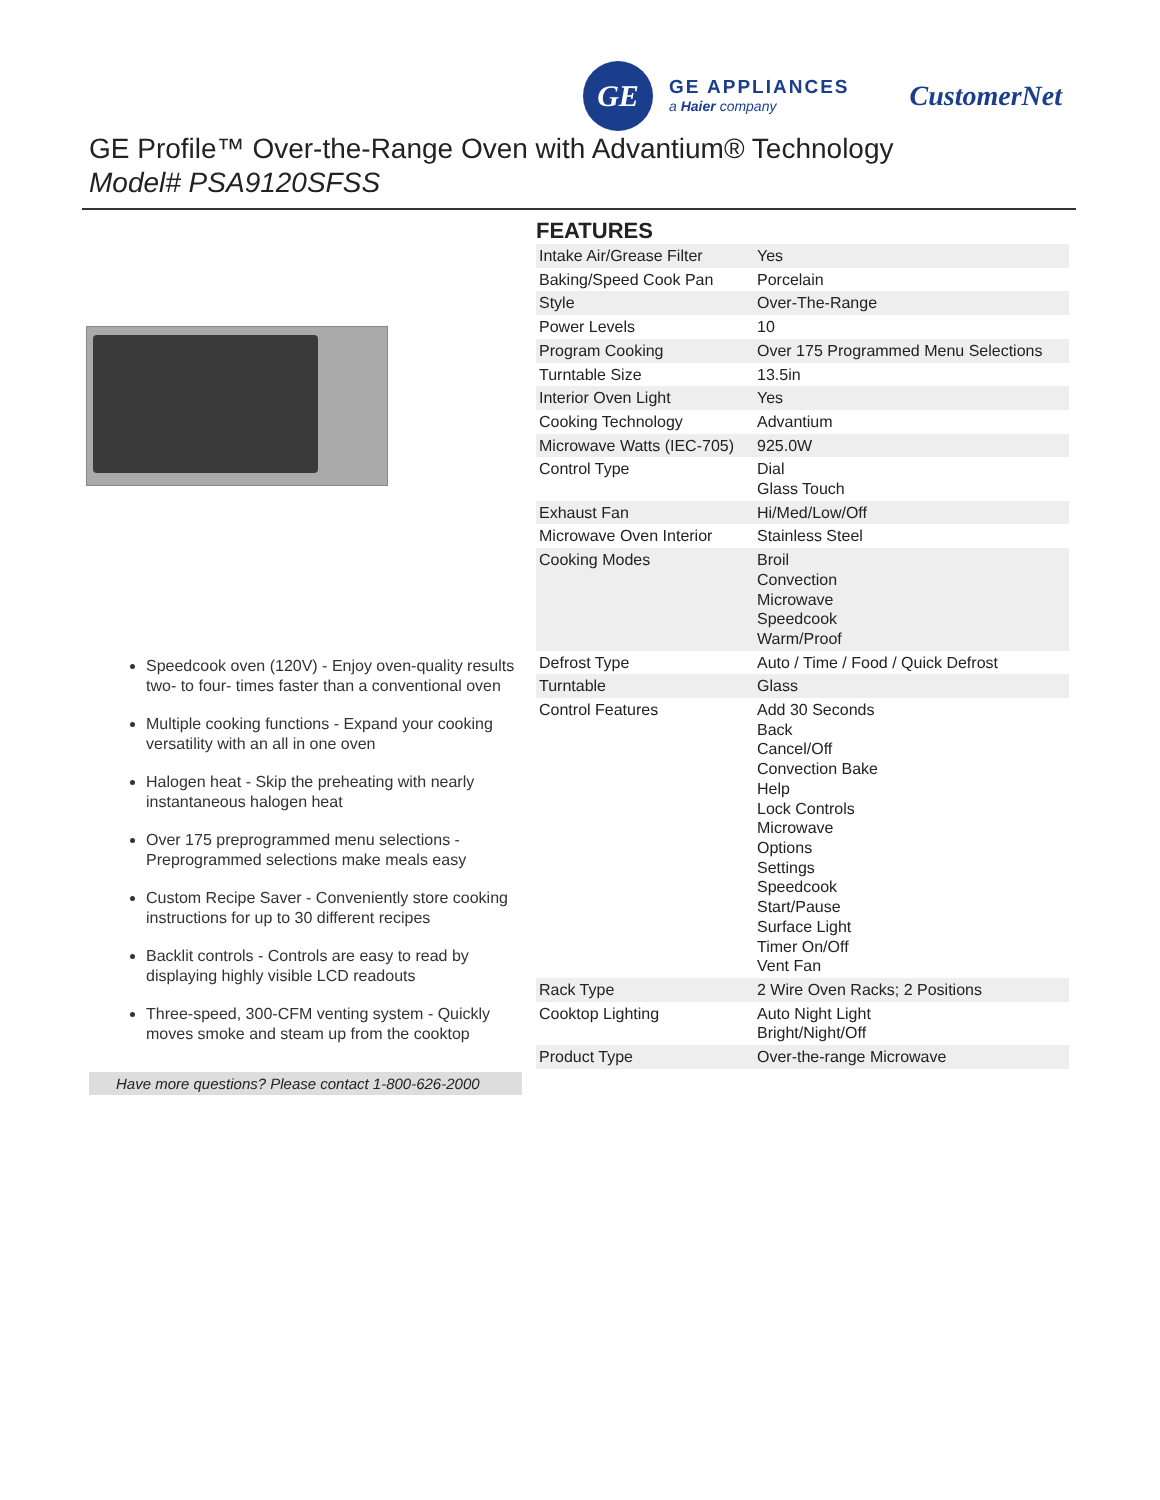GE
GE APPLIANCES
a Haier company
CustomerNet
GE Profile™ Over-the-Range Oven with Advantium® Technology
Model# PSA9120SFSS
Speedcook oven (120V) - Enjoy oven-quality results two- to four- times faster than a conventional oven
Multiple cooking functions - Expand your cooking versatility with an all in one oven
Halogen heat - Skip the preheating with nearly instantaneous halogen heat
Over 175 preprogrammed menu selections - Preprogrammed selections make meals easy
Custom Recipe Saver - Conveniently store cooking instructions for up to 30 different recipes
Backlit controls - Controls are easy to read by displaying highly visible LCD readouts
Three-speed, 300-CFM venting system - Quickly moves smoke and steam up from the cooktop
Have more questions? Please contact 1-800-626-2000
FEATURES
| Intake Air/Grease Filter | Yes |
| Baking/Speed Cook Pan | Porcelain |
| Style | Over-The-Range |
| Power Levels | 10 |
| Program Cooking | Over 175 Programmed Menu Selections |
| Turntable Size | 13.5in |
| Interior Oven Light | Yes |
| Cooking Technology | Advantium |
| Microwave Watts (IEC-705) | 925.0W |
| Control Type | Dial Glass Touch |
| Exhaust Fan | Hi/Med/Low/Off |
| Microwave Oven Interior | Stainless Steel |
| Cooking Modes | Broil Convection Microwave Speedcook Warm/Proof |
| Defrost Type | Auto / Time / Food / Quick Defrost |
| Turntable | Glass |
| Control Features | Add 30 Seconds Back Cancel/Off Convection Bake Help Lock Controls Microwave Options Settings Speedcook Start/Pause Surface Light Timer On/Off Vent Fan |
| Rack Type | 2 Wire Oven Racks; 2 Positions |
| Cooktop Lighting | Auto Night Light Bright/Night/Off |
| Product Type | Over-the-range Microwave |